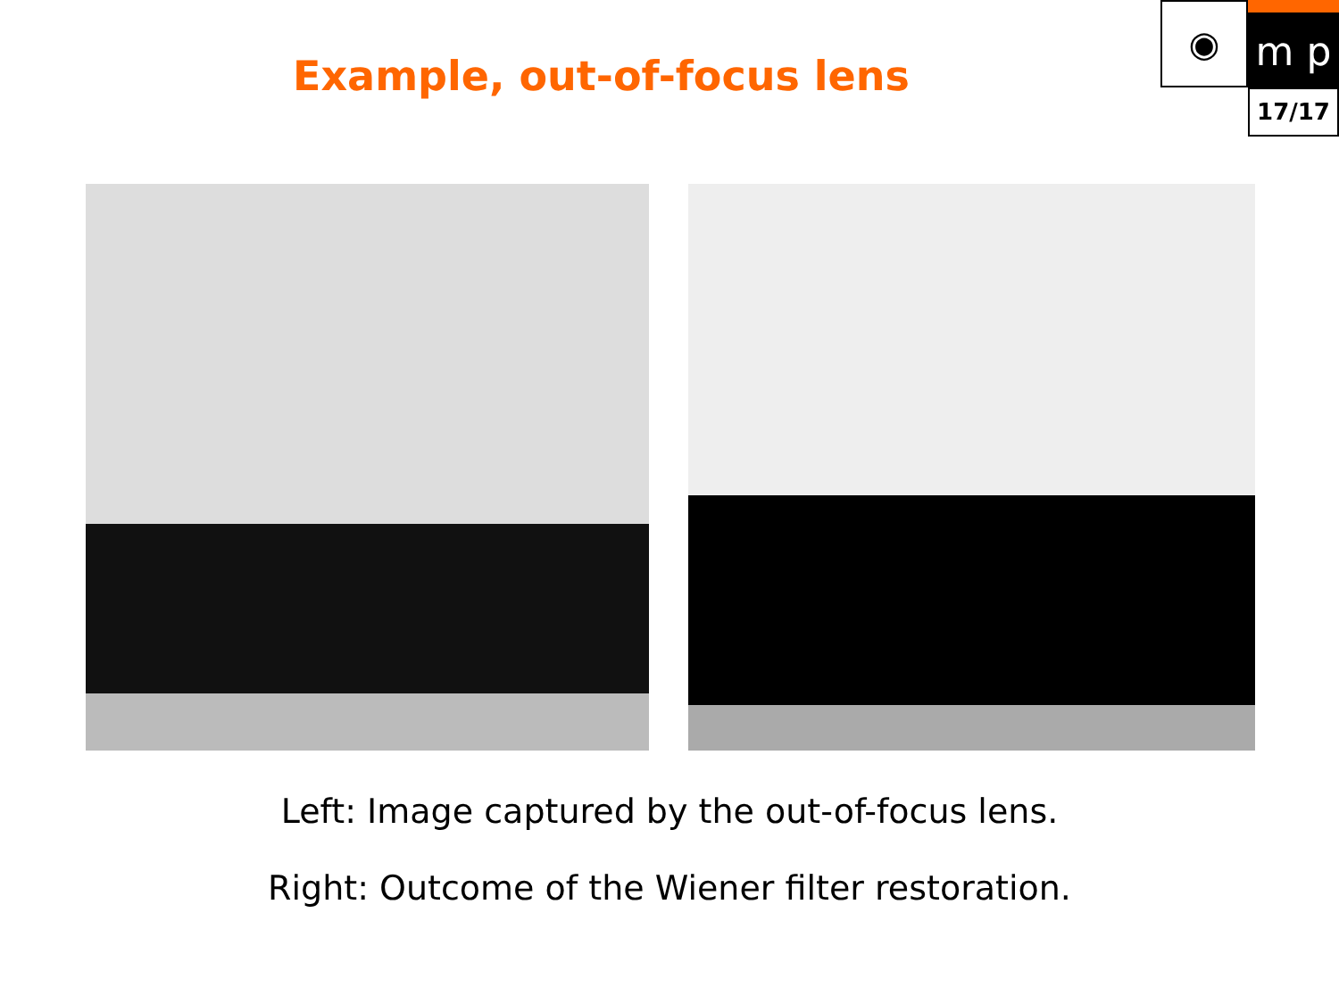Example, out-of-focus lens
◉
m p
17/17
Left: Image captured by the out-of-focus lens.
Right: Outcome of the Wiener filter restoration.